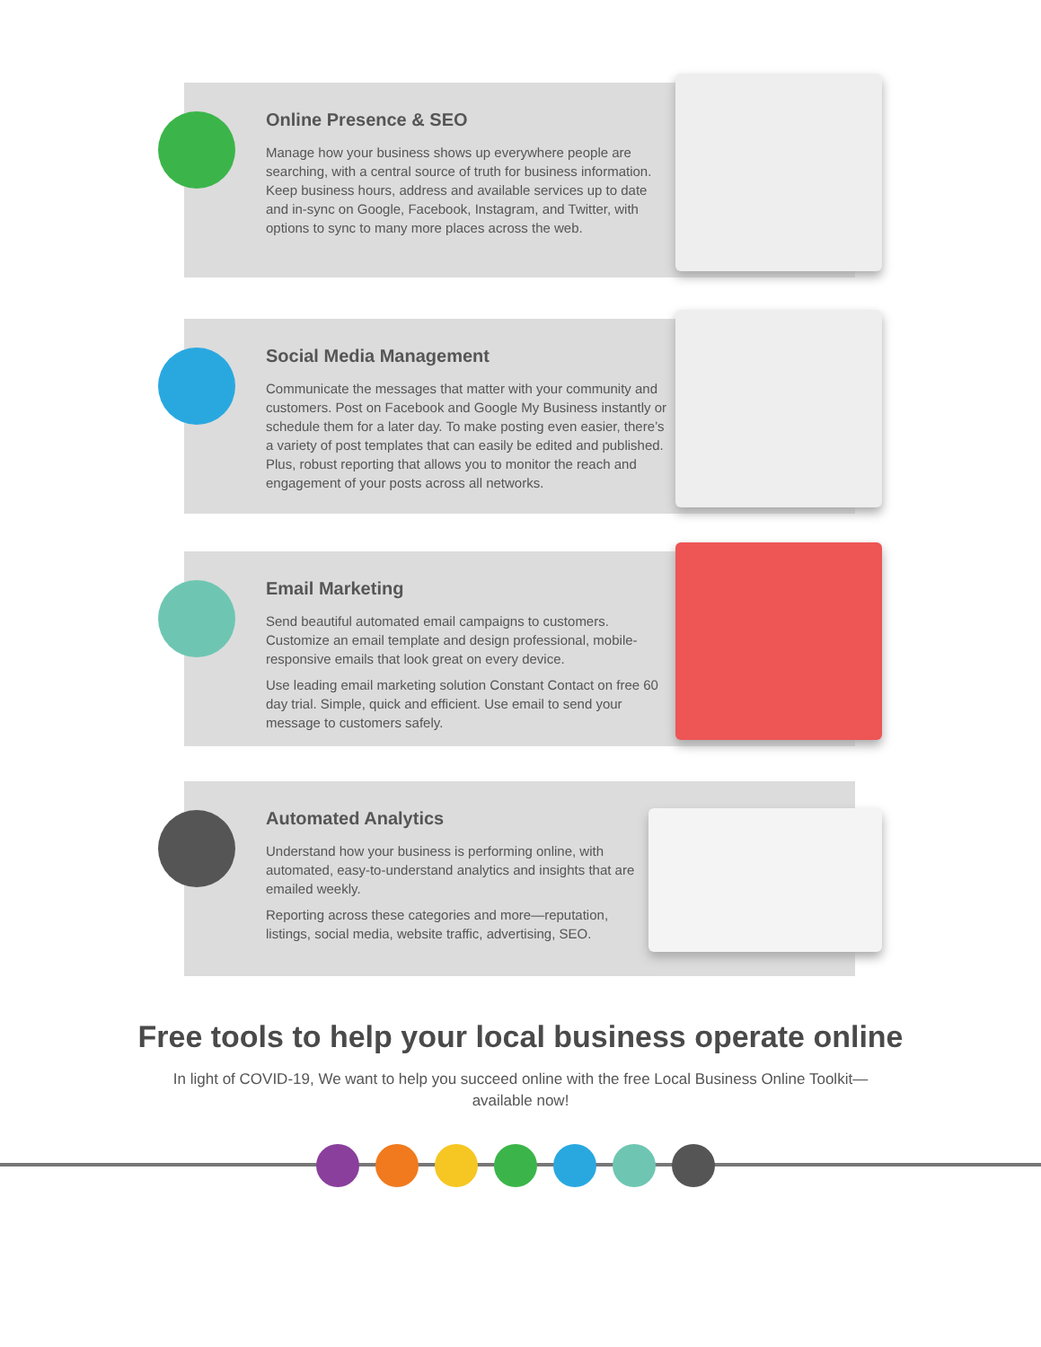Online Presence & SEO
Manage how your business shows up everywhere people are searching, with a central source of truth for business information. Keep business hours, address and available services up to date and in-sync on Google, Facebook, Instagram, and Twitter, with options to sync to many more places across the web.
Social Media Management
Communicate the messages that matter with your community and customers. Post on Facebook and Google My Business instantly or schedule them for a later day. To make posting even easier, there’s a variety of post templates that can easily be edited and published. Plus, robust reporting that allows you to monitor the reach and engagement of your posts across all networks.
Email Marketing
Send beautiful automated email campaigns to customers. Customize an email template and design professional, mobile-responsive emails that look great on every device.
Use leading email marketing solution Constant Contact on free 60 day trial. Simple, quick and efficient. Use email to send your message to customers safely.
Automated Analytics
Understand how your business is performing online, with automated, easy-to-understand analytics and insights that are emailed weekly.
Reporting across these categories and more—reputation, listings, social media, website traffic, advertising, SEO.
Free tools to help your local business operate online
In light of COVID-19, We want to help you succeed online with the free Local Business Online Toolkit—available now!